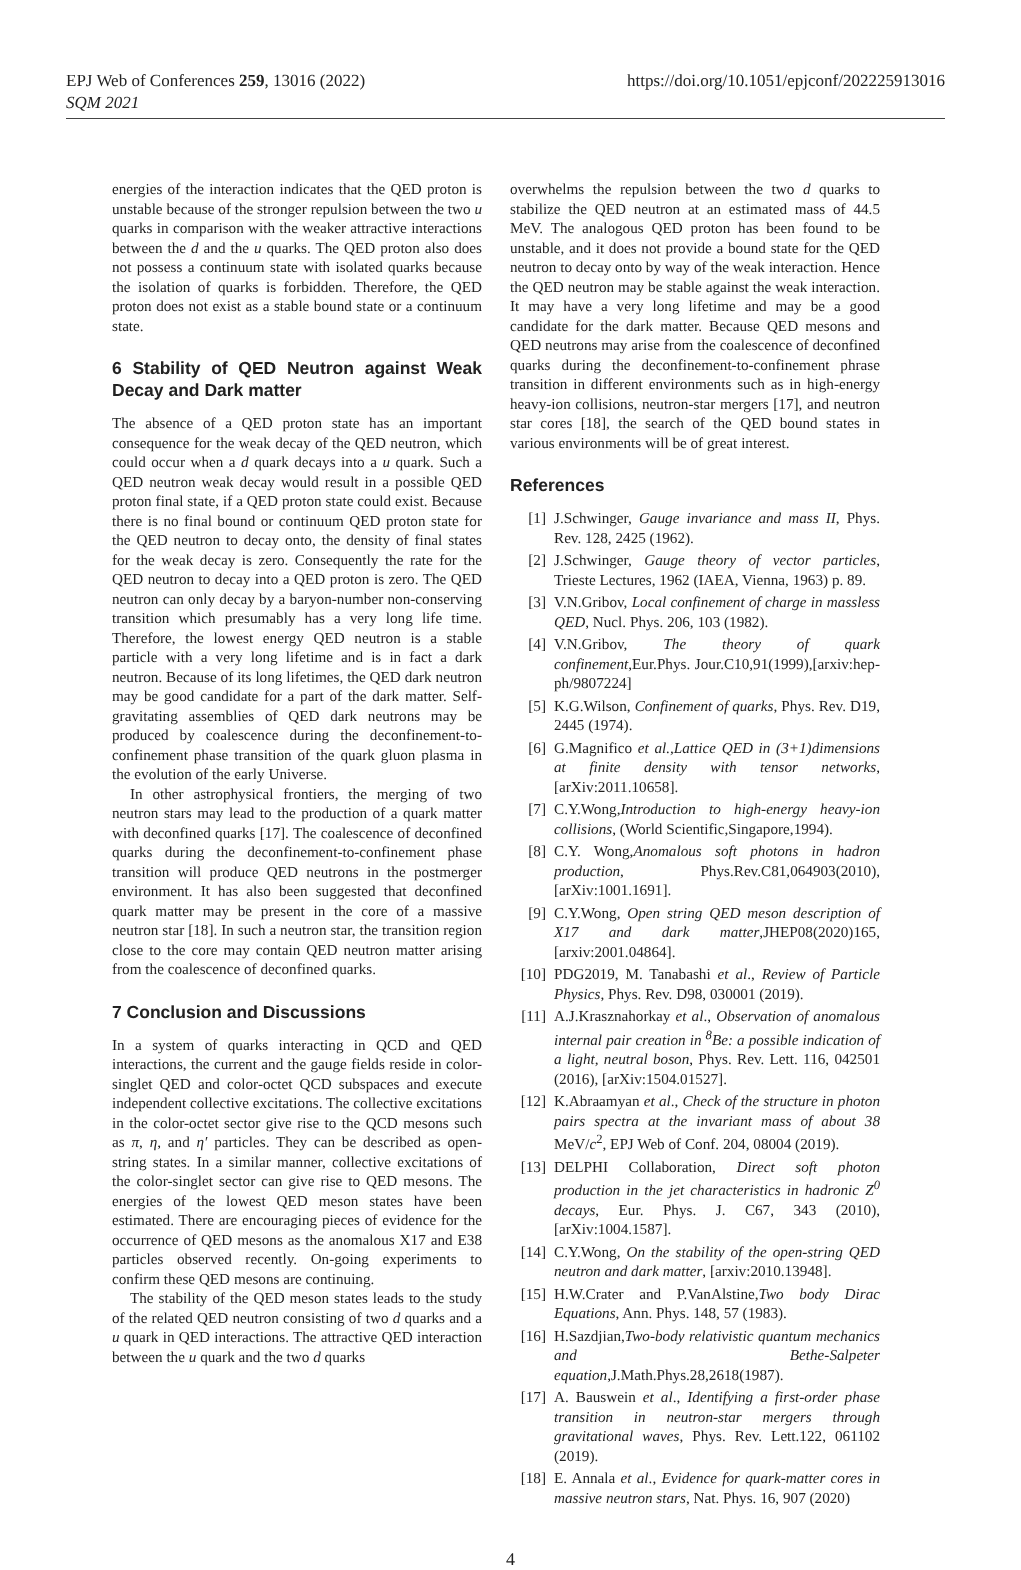EPJ Web of Conferences 259, 13016 (2022)
SQM 2021
https://doi.org/10.1051/epjconf/202225913016
energies of the interaction indicates that the QED proton is unstable because of the stronger repulsion between the two u quarks in comparison with the weaker attractive interactions between the d and the u quarks. The QED proton also does not possess a continuum state with isolated quarks because the isolation of quarks is forbidden. Therefore, the QED proton does not exist as a stable bound state or a continuum state.
6 Stability of QED Neutron against Weak Decay and Dark matter
The absence of a QED proton state has an important consequence for the weak decay of the QED neutron, which could occur when a d quark decays into a u quark. Such a QED neutron weak decay would result in a possible QED proton final state, if a QED proton state could exist. Because there is no final bound or continuum QED proton state for the QED neutron to decay onto, the density of final states for the weak decay is zero. Consequently the rate for the QED neutron to decay into a QED proton is zero. The QED neutron can only decay by a baryon-number non-conserving transition which presumably has a very long life time. Therefore, the lowest energy QED neutron is a stable particle with a very long lifetime and is in fact a dark neutron. Because of its long lifetimes, the QED dark neutron may be good candidate for a part of the dark matter. Self-gravitating assemblies of QED dark neutrons may be produced by coalescence during the deconfinement-to-confinement phase transition of the quark gluon plasma in the evolution of the early Universe.
In other astrophysical frontiers, the merging of two neutron stars may lead to the production of a quark matter with deconfined quarks [17]. The coalescence of deconfined quarks during the deconfinement-to-confinement phase transition will produce QED neutrons in the postmerger environment. It has also been suggested that deconfined quark matter may be present in the core of a massive neutron star [18]. In such a neutron star, the transition region close to the core may contain QED neutron matter arising from the coalescence of deconfined quarks.
7 Conclusion and Discussions
In a system of quarks interacting in QCD and QED interactions, the current and the gauge fields reside in color-singlet QED and color-octet QCD subspaces and execute independent collective excitations. The collective excitations in the color-octet sector give rise to the QCD mesons such as π, η, and η′ particles. They can be described as open-string states. In a similar manner, collective excitations of the color-singlet sector can give rise to QED mesons. The energies of the lowest QED meson states have been estimated. There are encouraging pieces of evidence for the occurrence of QED mesons as the anomalous X17 and E38 particles observed recently. On-going experiments to confirm these QED mesons are continuing.
The stability of the QED meson states leads to the study of the related QED neutron consisting of two d quarks and a u quark in QED interactions. The attractive QED interaction between the u quark and the two d quarks
overwhelms the repulsion between the two d quarks to stabilize the QED neutron at an estimated mass of 44.5 MeV. The analogous QED proton has been found to be unstable, and it does not provide a bound state for the QED neutron to decay onto by way of the weak interaction. Hence the QED neutron may be stable against the weak interaction. It may have a very long lifetime and may be a good candidate for the dark matter. Because QED mesons and QED neutrons may arise from the coalescence of deconfined quarks during the deconfinement-to-confinement phrase transition in different environments such as in high-energy heavy-ion collisions, neutron-star mergers [17], and neutron star cores [18], the search of the QED bound states in various environments will be of great interest.
References
[1] J.Schwinger, Gauge invariance and mass II, Phys. Rev. 128, 2425 (1962).
[2] J.Schwinger, Gauge theory of vector particles, Trieste Lectures, 1962 (IAEA, Vienna, 1963) p. 89.
[3] V.N.Gribov, Local confinement of charge in massless QED, Nucl. Phys. 206, 103 (1982).
[4] V.N.Gribov, The theory of quark confinement,Eur.Phys. Jour.C10,91(1999),[arxiv:hep-ph/9807224]
[5] K.G.Wilson, Confinement of quarks, Phys. Rev. D19, 2445 (1974).
[6] G.Magnifico et al.,Lattice QED in (3+1)dimensions at finite density with tensor networks,[arXiv:2011.10658].
[7] C.Y.Wong,Introduction to high-energy heavy-ion collisions, (World Scientific,Singapore,1994).
[8] C.Y. Wong,Anomalous soft photons in hadron production, Phys.Rev.C81,064903(2010),[arXiv:1001.1691].
[9] C.Y.Wong, Open string QED meson description of X17 and dark matter,JHEP08(2020)165,[arxiv:2001.04864].
[10] PDG2019, M. Tanabashi et al., Review of Particle Physics, Phys. Rev. D98, 030001 (2019).
[11] A.J.Krasznahorkay et al., Observation of anomalous internal pair creation in <sup>8</sup>Be: a possible indication of a light, neutral boson, Phys. Rev. Lett. 116, 042501 (2016), [arXiv:1504.01527].
[12] K.Abraamyan et al., Check of the structure in photon pairs spectra at the invariant mass of about 38 MeV/c<sup>2</sup>, EPJ Web of Conf. 204, 08004 (2019).
[13] DELPHI Collaboration, Direct soft photon production in the jet characteristics in hadronic Z<sup>0</sup> decays, Eur. Phys. J. C67, 343 (2010), [arXiv:1004.1587].
[14] C.Y.Wong, On the stability of the open-string QED neutron and dark matter, [arxiv:2010.13948].
[15] H.W.Crater and P.VanAlstine,Two body Dirac Equations, Ann. Phys. 148, 57 (1983).
[16] H.Sazdjian,Two-body relativistic quantum mechanics and Bethe-Salpeter equation,J.Math.Phys.28,2618(1987).
[17] A. Bauswein et al., Identifying a first-order phase transition in neutron-star mergers through gravitational waves, Phys. Rev. Lett.122, 061102 (2019).
[18] E. Annala et al., Evidence for quark-matter cores in massive neutron stars, Nat. Phys. 16, 907 (2020)
4